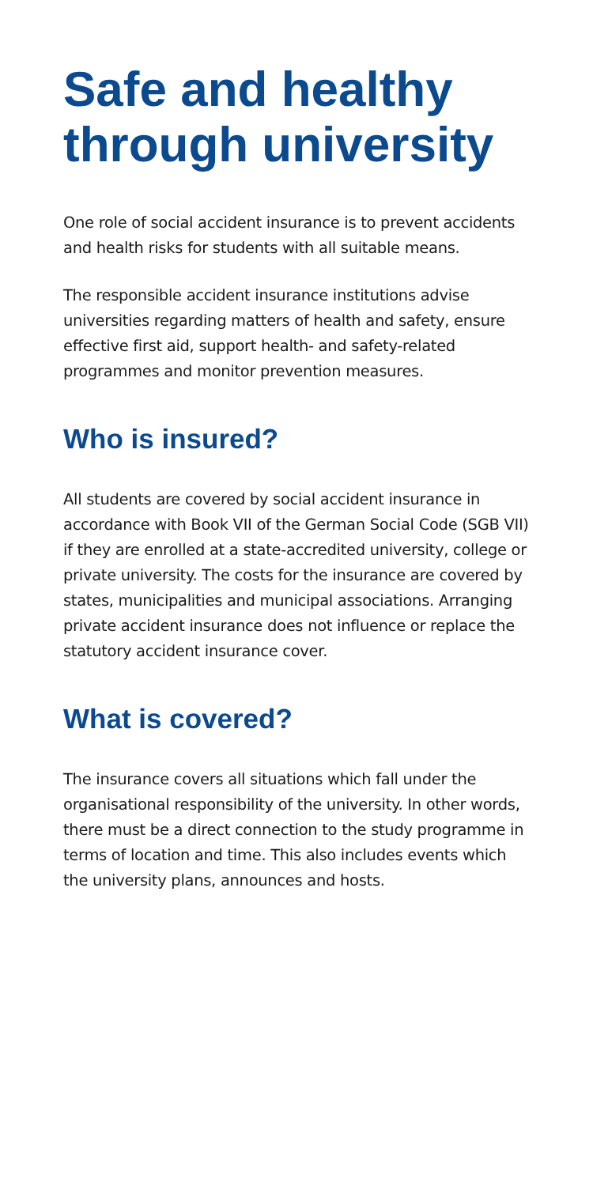Safe and healthy through university
One role of social accident insurance is to prevent accidents and health risks for students with all suitable means.
The responsible accident insurance institutions advise universities regarding matters of health and safety, ensure effective first aid, support health- and safety-related programmes and monitor prevention measures.
Who is insured?
All students are covered by social accident insurance in accordance with Book VII of the German Social Code (SGB VII) if they are enrolled at a state-accredited university, college or private university. The costs for the insurance are covered by states, municipalities and municipal associations. Arranging private accident insurance does not influence or replace the statutory accident insurance cover.
What is covered?
The insurance covers all situations which fall under the organisational responsibility of the university. In other words, there must be a direct connection to the study programme in terms of location and time. This also includes events which the university plans, announces and hosts.